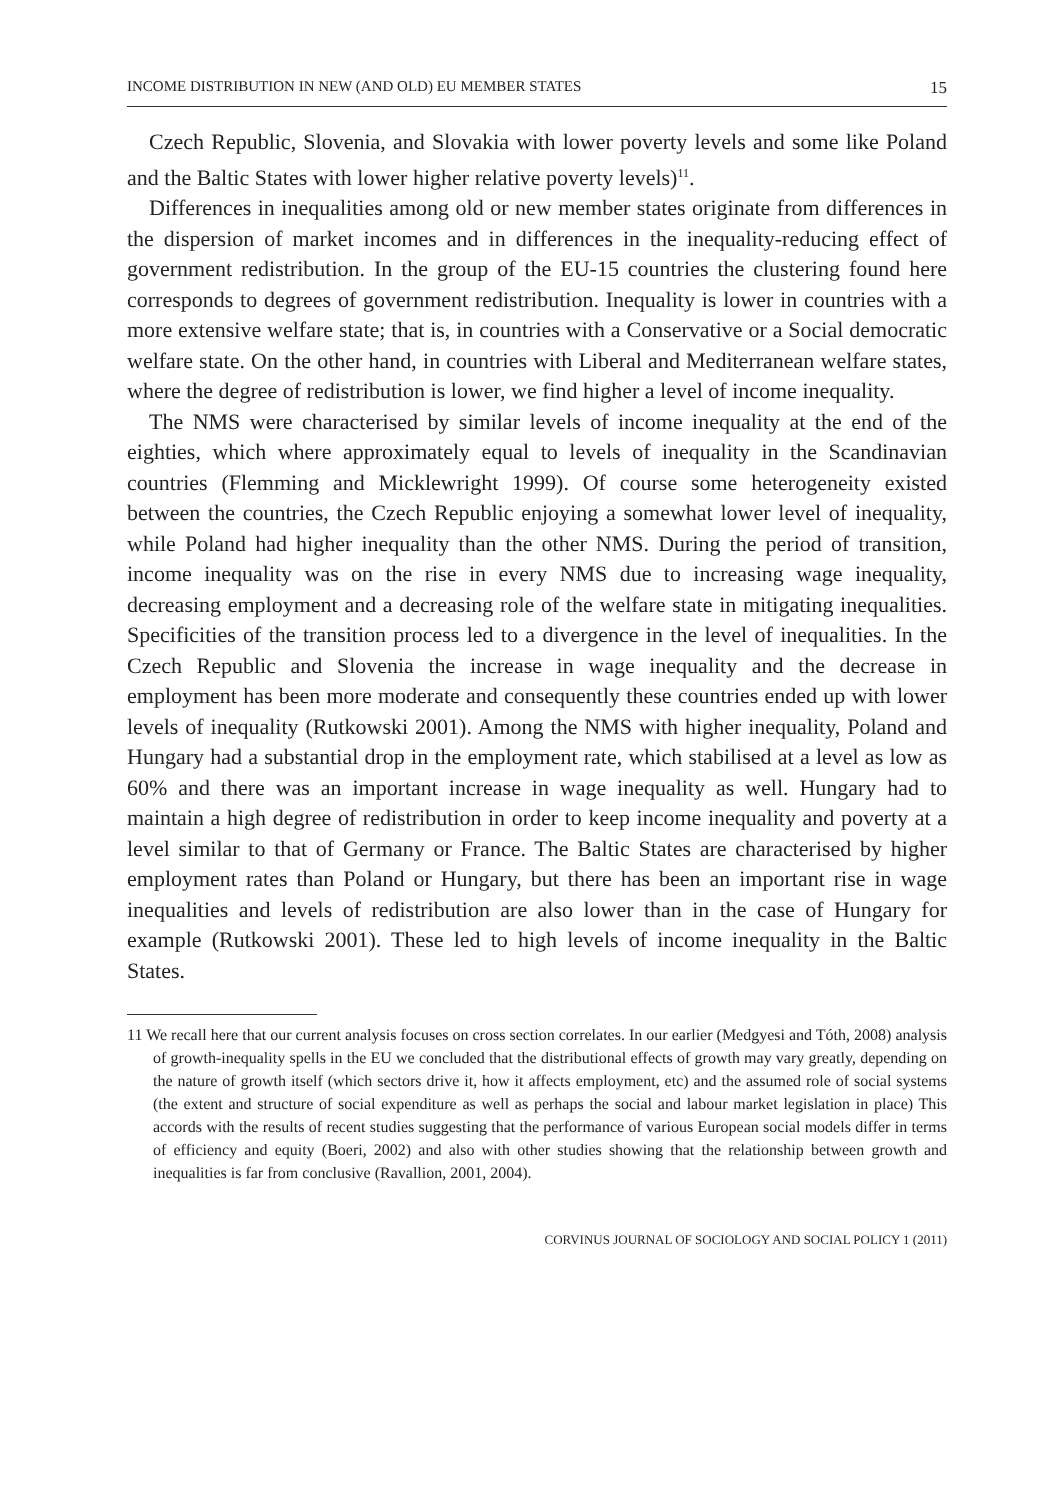INCOME DISTRIBUTION IN NEW (AND OLD) EU MEMBER STATES 15
Czech Republic, Slovenia, and Slovakia with lower poverty levels and some like Poland and the Baltic States with lower higher relative poverty levels)<sup>11</sup>.
Differences in inequalities among old or new member states originate from differences in the dispersion of market incomes and in differences in the inequality-reducing effect of government redistribution. In the group of the EU-15 countries the clustering found here corresponds to degrees of government redistribution. Inequality is lower in countries with a more extensive welfare state; that is, in countries with a Conservative or a Social democratic welfare state. On the other hand, in countries with Liberal and Mediterranean welfare states, where the degree of redistribution is lower, we find higher a level of income inequality.
The NMS were characterised by similar levels of income inequality at the end of the eighties, which where approximately equal to levels of inequality in the Scandinavian countries (Flemming and Micklewright 1999). Of course some heterogeneity existed between the countries, the Czech Republic enjoying a somewhat lower level of inequality, while Poland had higher inequality than the other NMS. During the period of transition, income inequality was on the rise in every NMS due to increasing wage inequality, decreasing employment and a decreasing role of the welfare state in mitigating inequalities. Specificities of the transition process led to a divergence in the level of inequalities. In the Czech Republic and Slovenia the increase in wage inequality and the decrease in employment has been more moderate and consequently these countries ended up with lower levels of inequality (Rutkowski 2001). Among the NMS with higher inequality, Poland and Hungary had a substantial drop in the employment rate, which stabilised at a level as low as 60% and there was an important increase in wage inequality as well. Hungary had to maintain a high degree of redistribution in order to keep income inequality and poverty at a level similar to that of Germany or France. The Baltic States are characterised by higher employment rates than Poland or Hungary, but there has been an important rise in wage inequalities and levels of redistribution are also lower than in the case of Hungary for example (Rutkowski 2001). These led to high levels of income inequality in the Baltic States.
11 We recall here that our current analysis focuses on cross section correlates. In our earlier (Medgyesi and Tóth, 2008) analysis of growth-inequality spells in the EU we concluded that the distributional effects of growth may vary greatly, depending on the nature of growth itself (which sectors drive it, how it affects employment, etc) and the assumed role of social systems (the extent and structure of social expenditure as well as perhaps the social and labour market legislation in place) This accords with the results of recent studies suggesting that the performance of various European social models differ in terms of efficiency and equity (Boeri, 2002) and also with other studies showing that the relationship between growth and inequalities is far from conclusive (Ravallion, 2001, 2004).
CORVINUS JOURNAL OF SOCIOLOGY AND SOCIAL POLICY 1 (2011)